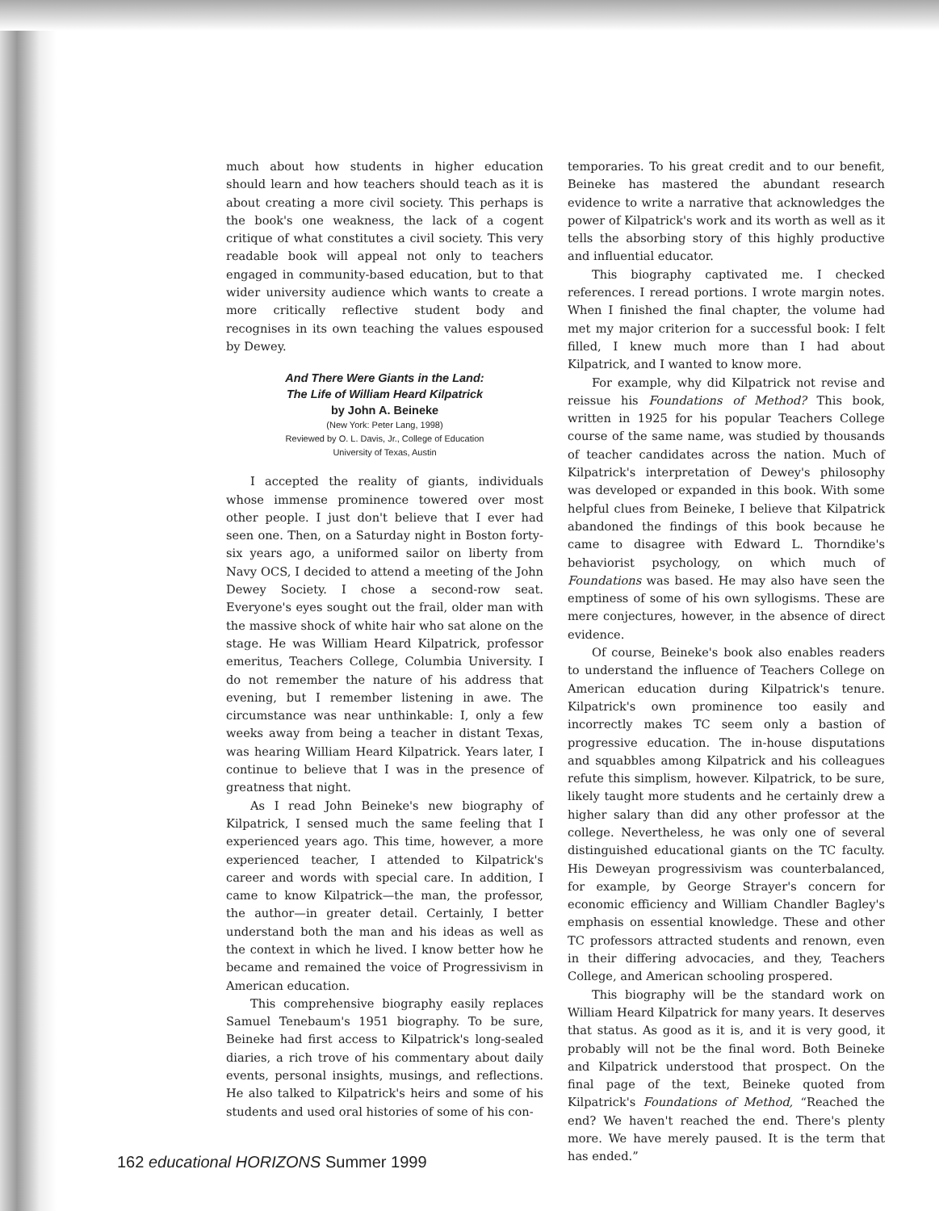much about how students in higher education should learn and how teachers should teach as it is about creating a more civil society. This perhaps is the book's one weakness, the lack of a cogent critique of what constitutes a civil society. This very readable book will appeal not only to teachers engaged in community-based education, but to that wider university audience which wants to create a more critically reflective student body and recognises in its own teaching the values espoused by Dewey.
And There Were Giants in the Land:
The Life of William Heard Kilpatrick
by John A. Beineke
(New York: Peter Lang, 1998)
Reviewed by O. L. Davis, Jr., College of Education
University of Texas, Austin
I accepted the reality of giants, individuals whose immense prominence towered over most other people. I just don't believe that I ever had seen one. Then, on a Saturday night in Boston forty-six years ago, a uniformed sailor on liberty from Navy OCS, I decided to attend a meeting of the John Dewey Society. I chose a second-row seat. Everyone's eyes sought out the frail, older man with the massive shock of white hair who sat alone on the stage. He was William Heard Kilpatrick, professor emeritus, Teachers College, Columbia University. I do not remember the nature of his address that evening, but I remember listening in awe. The circumstance was near unthinkable: I, only a few weeks away from being a teacher in distant Texas, was hearing William Heard Kilpatrick. Years later, I continue to believe that I was in the presence of greatness that night.
As I read John Beineke's new biography of Kilpatrick, I sensed much the same feeling that I experienced years ago. This time, however, a more experienced teacher, I attended to Kilpatrick's career and words with special care. In addition, I came to know Kilpatrick—the man, the professor, the author—in greater detail. Certainly, I better understand both the man and his ideas as well as the context in which he lived. I know better how he became and remained the voice of Progressivism in American education.
This comprehensive biography easily replaces Samuel Tenebaum's 1951 biography. To be sure, Beineke had first access to Kilpatrick's long-sealed diaries, a rich trove of his commentary about daily events, personal insights, musings, and reflections. He also talked to Kilpatrick's heirs and some of his students and used oral histories of some of his con-
temporaries. To his great credit and to our benefit, Beineke has mastered the abundant research evidence to write a narrative that acknowledges the power of Kilpatrick's work and its worth as well as it tells the absorbing story of this highly productive and influential educator.
This biography captivated me. I checked references. I reread portions. I wrote margin notes. When I finished the final chapter, the volume had met my major criterion for a successful book: I felt filled, I knew much more than I had about Kilpatrick, and I wanted to know more.
For example, why did Kilpatrick not revise and reissue his Foundations of Method? This book, written in 1925 for his popular Teachers College course of the same name, was studied by thousands of teacher candidates across the nation. Much of Kilpatrick's interpretation of Dewey's philosophy was developed or expanded in this book. With some helpful clues from Beineke, I believe that Kilpatrick abandoned the findings of this book because he came to disagree with Edward L. Thorndike's behaviorist psychology, on which much of Foundations was based. He may also have seen the emptiness of some of his own syllogisms. These are mere conjectures, however, in the absence of direct evidence.
Of course, Beineke's book also enables readers to understand the influence of Teachers College on American education during Kilpatrick's tenure. Kilpatrick's own prominence too easily and incorrectly makes TC seem only a bastion of progressive education. The in-house disputations and squabbles among Kilpatrick and his colleagues refute this simplism, however. Kilpatrick, to be sure, likely taught more students and he certainly drew a higher salary than did any other professor at the college. Nevertheless, he was only one of several distinguished educational giants on the TC faculty. His Deweyan progressivism was counterbalanced, for example, by George Strayer's concern for economic efficiency and William Chandler Bagley's emphasis on essential knowledge. These and other TC professors attracted students and renown, even in their differing advocacies, and they, Teachers College, and American schooling prospered.
This biography will be the standard work on William Heard Kilpatrick for many years. It deserves that status. As good as it is, and it is very good, it probably will not be the final word. Both Beineke and Kilpatrick understood that prospect. On the final page of the text, Beineke quoted from Kilpatrick's Foundations of Method, “Reached the end? We haven't reached the end. There's plenty more. We have merely paused. It is the term that has ended.”
162 educational HORIZONS Summer 1999